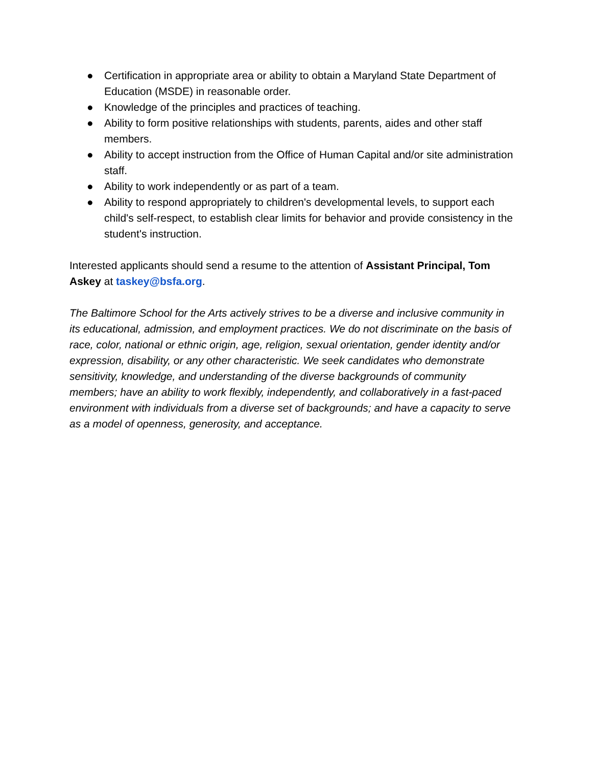● Certification in appropriate area or ability to obtain a Maryland State Department of Education (MSDE) in reasonable order.
● Knowledge of the principles and practices of teaching.
● Ability to form positive relationships with students, parents, aides and other staff members.
● Ability to accept instruction from the Office of Human Capital and/or site administration staff.
● Ability to work independently or as part of a team.
● Ability to respond appropriately to children's developmental levels, to support each child's self-respect, to establish clear limits for behavior and provide consistency in the student's instruction.
Interested applicants should send a resume to the attention of Assistant Principal, Tom Askey at taskey@bsfa.org.
The Baltimore School for the Arts actively strives to be a diverse and inclusive community in its educational, admission, and employment practices. We do not discriminate on the basis of race, color, national or ethnic origin, age, religion, sexual orientation, gender identity and/or expression, disability, or any other characteristic. We seek candidates who demonstrate sensitivity, knowledge, and understanding of the diverse backgrounds of community members; have an ability to work flexibly, independently, and collaboratively in a fast-paced environment with individuals from a diverse set of backgrounds; and have a capacity to serve as a model of openness, generosity, and acceptance.